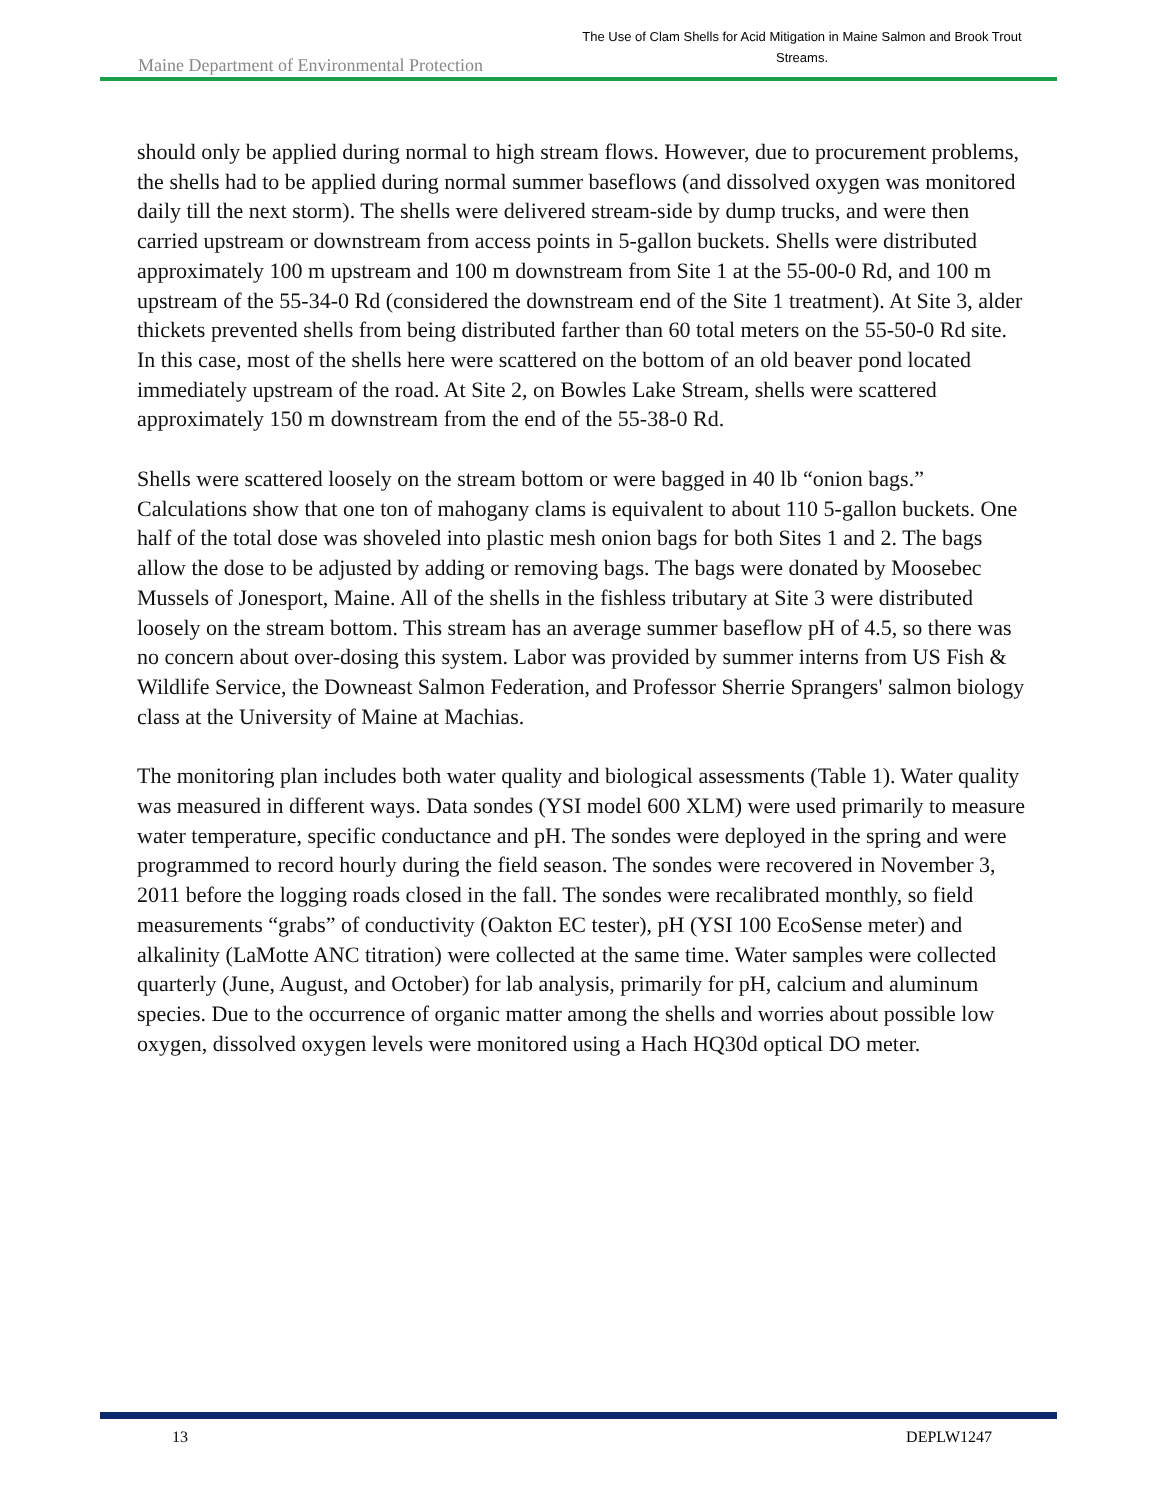Maine Department of Environmental Protection
The Use of Clam Shells for Acid Mitigation in Maine Salmon and Brook Trout Streams.
should only be applied during normal to high stream flows. However, due to procurement problems, the shells had to be applied during normal summer baseflows (and dissolved oxygen was monitored daily till the next storm). The shells were delivered stream-side by dump trucks, and were then carried upstream or downstream from access points in 5-gallon buckets. Shells were distributed approximately 100 m upstream and 100 m downstream from Site 1 at the 55-00-0 Rd, and 100 m upstream of the 55-34-0 Rd (considered the downstream end of the Site 1 treatment). At Site 3, alder thickets prevented shells from being distributed farther than 60 total meters on the 55-50-0 Rd site. In this case, most of the shells here were scattered on the bottom of an old beaver pond located immediately upstream of the road. At Site 2, on Bowles Lake Stream, shells were scattered approximately 150 m downstream from the end of the 55-38-0 Rd.
Shells were scattered loosely on the stream bottom or were bagged in 40 lb “onion bags.” Calculations show that one ton of mahogany clams is equivalent to about 110 5-gallon buckets. One half of the total dose was shoveled into plastic mesh onion bags for both Sites 1 and 2. The bags allow the dose to be adjusted by adding or removing bags. The bags were donated by Moosebec Mussels of Jonesport, Maine. All of the shells in the fishless tributary at Site 3 were distributed loosely on the stream bottom. This stream has an average summer baseflow pH of 4.5, so there was no concern about over-dosing this system. Labor was provided by summer interns from US Fish & Wildlife Service, the Downeast Salmon Federation, and Professor Sherrie Sprangers' salmon biology class at the University of Maine at Machias.
The monitoring plan includes both water quality and biological assessments (Table 1). Water quality was measured in different ways. Data sondes (YSI model 600 XLM) were used primarily to measure water temperature, specific conductance and pH. The sondes were deployed in the spring and were programmed to record hourly during the field season. The sondes were recovered in November 3, 2011 before the logging roads closed in the fall. The sondes were recalibrated monthly, so field measurements “grabs” of conductivity (Oakton EC tester), pH (YSI 100 EcoSense meter) and alkalinity (LaMotte ANC titration) were collected at the same time. Water samples were collected quarterly (June, August, and October) for lab analysis, primarily for pH, calcium and aluminum species. Due to the occurrence of organic matter among the shells and worries about possible low oxygen, dissolved oxygen levels were monitored using a Hach HQ30d optical DO meter.
13 DEPLW1247